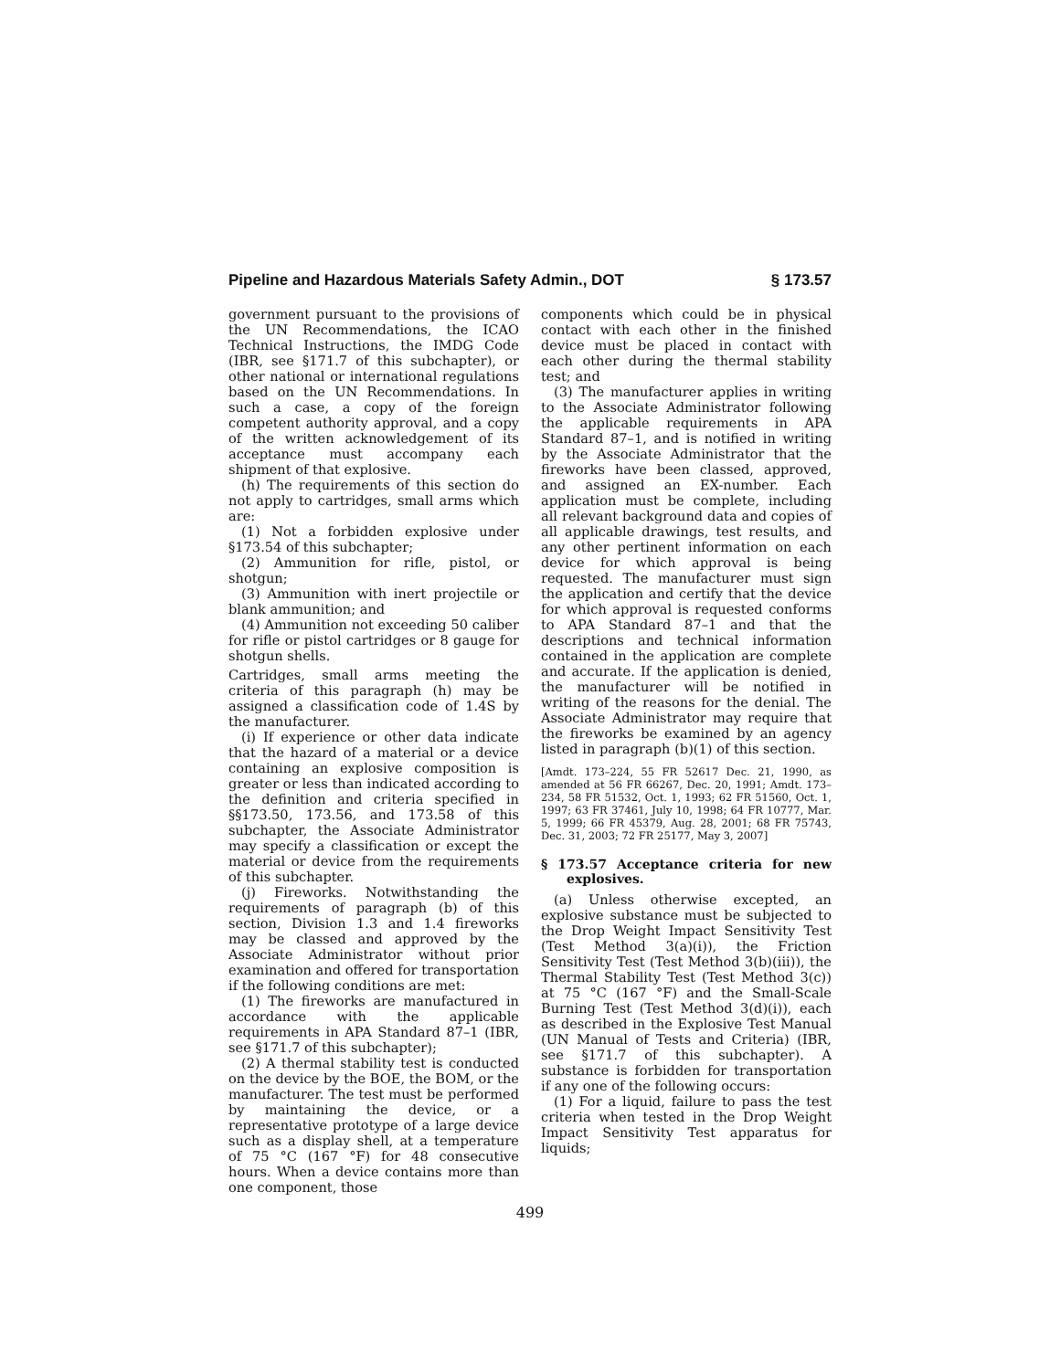Pipeline and Hazardous Materials Safety Admin., DOT § 173.57
government pursuant to the provisions of the UN Recommendations, the ICAO Technical Instructions, the IMDG Code (IBR, see §171.7 of this subchapter), or other national or international regulations based on the UN Recommendations. In such a case, a copy of the foreign competent authority approval, and a copy of the written acknowledgement of its acceptance must accompany each shipment of that explosive.
(h) The requirements of this section do not apply to cartridges, small arms which are:
(1) Not a forbidden explosive under §173.54 of this subchapter;
(2) Ammunition for rifle, pistol, or shotgun;
(3) Ammunition with inert projectile or blank ammunition; and
(4) Ammunition not exceeding 50 caliber for rifle or pistol cartridges or 8 gauge for shotgun shells.
Cartridges, small arms meeting the criteria of this paragraph (h) may be assigned a classification code of 1.4S by the manufacturer.
(i) If experience or other data indicate that the hazard of a material or a device containing an explosive composition is greater or less than indicated according to the definition and criteria specified in §§173.50, 173.56, and 173.58 of this subchapter, the Associate Administrator may specify a classification or except the material or device from the requirements of this subchapter.
(j) Fireworks. Notwithstanding the requirements of paragraph (b) of this section, Division 1.3 and 1.4 fireworks may be classed and approved by the Associate Administrator without prior examination and offered for transportation if the following conditions are met:
(1) The fireworks are manufactured in accordance with the applicable requirements in APA Standard 87–1 (IBR, see §171.7 of this subchapter);
(2) A thermal stability test is conducted on the device by the BOE, the BOM, or the manufacturer. The test must be performed by maintaining the device, or a representative prototype of a large device such as a display shell, at a temperature of 75 °C (167 °F) for 48 consecutive hours. When a device contains more than one component, those
components which could be in physical contact with each other in the finished device must be placed in contact with each other during the thermal stability test; and
(3) The manufacturer applies in writing to the Associate Administrator following the applicable requirements in APA Standard 87–1, and is notified in writing by the Associate Administrator that the fireworks have been classed, approved, and assigned an EX-number. Each application must be complete, including all relevant background data and copies of all applicable drawings, test results, and any other pertinent information on each device for which approval is being requested. The manufacturer must sign the application and certify that the device for which approval is requested conforms to APA Standard 87–1 and that the descriptions and technical information contained in the application are complete and accurate. If the application is denied, the manufacturer will be notified in writing of the reasons for the denial. The Associate Administrator may require that the fireworks be examined by an agency listed in paragraph (b)(1) of this section.
[Amdt. 173–224, 55 FR 52617 Dec. 21, 1990, as amended at 56 FR 66267, Dec. 20, 1991; Amdt. 173–234, 58 FR 51532, Oct. 1, 1993; 62 FR 51560, Oct. 1, 1997; 63 FR 37461, July 10, 1998; 64 FR 10777, Mar. 5, 1999; 66 FR 45379, Aug. 28, 2001; 68 FR 75743, Dec. 31, 2003; 72 FR 25177, May 3, 2007]
§ 173.57 Acceptance criteria for new explosives.
(a) Unless otherwise excepted, an explosive substance must be subjected to the Drop Weight Impact Sensitivity Test (Test Method 3(a)(i)), the Friction Sensitivity Test (Test Method 3(b)(iii)), the Thermal Stability Test (Test Method 3(c)) at 75 °C (167 °F) and the Small-Scale Burning Test (Test Method 3(d)(i)), each as described in the Explosive Test Manual (UN Manual of Tests and Criteria) (IBR, see §171.7 of this subchapter). A substance is forbidden for transportation if any one of the following occurs:
(1) For a liquid, failure to pass the test criteria when tested in the Drop Weight Impact Sensitivity Test apparatus for liquids;
499